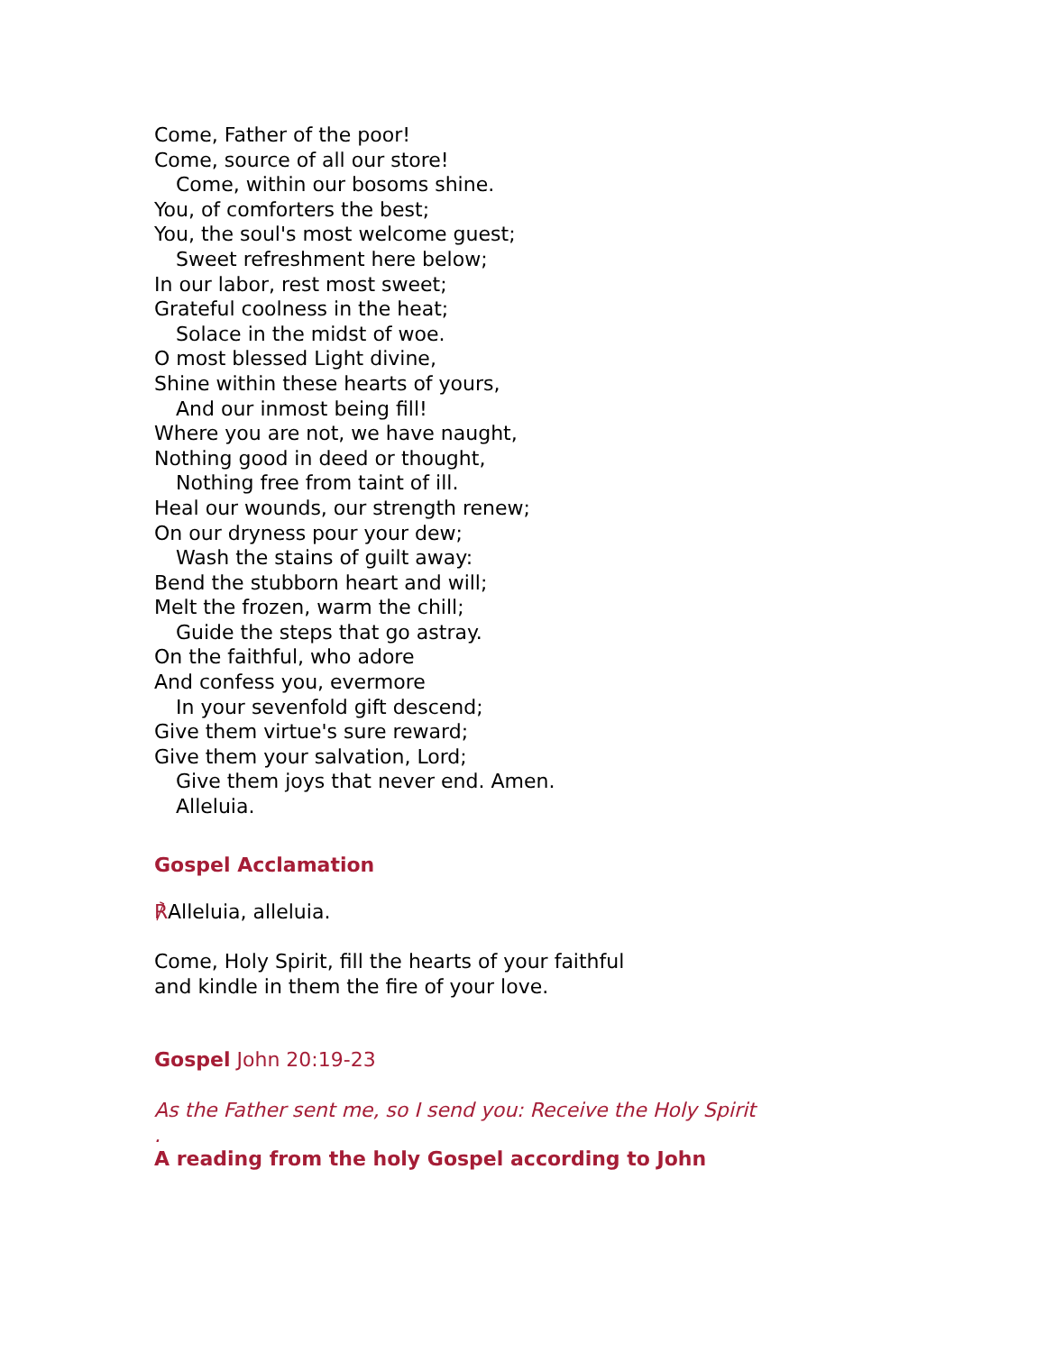Come, Father of the poor!
Come, source of all our store!
Come, within our bosoms shine.
You, of comforters the best;
You, the soul's most welcome guest;
Sweet refreshment here below;
In our labor, rest most sweet;
Grateful coolness in the heat;
Solace in the midst of woe.
O most blessed Light divine,
Shine within these hearts of yours,
And our inmost being fill!
Where you are not, we have naught,
Nothing good in deed or thought,
Nothing free from taint of ill.
Heal our wounds, our strength renew;
On our dryness pour your dew;
Wash the stains of guilt away:
Bend the stubborn heart and will;
Melt the frozen, warm the chill;
Guide the steps that go astray.
On the faithful, who adore
And confess you, evermore
In your sevenfold gift descend;
Give them virtue's sure reward;
Give them your salvation, Lord;
Give them joys that never end. Amen.
Alleluia.
Gospel Acclamation
℟Alleluia, alleluia.
Come, Holy Spirit, fill the hearts of your faithful
and kindle in them the fire of your love.
Gospel John 20:19-23
As the Father sent me, so I send you: Receive the Holy Spirit
.
A reading from the holy Gospel according to John